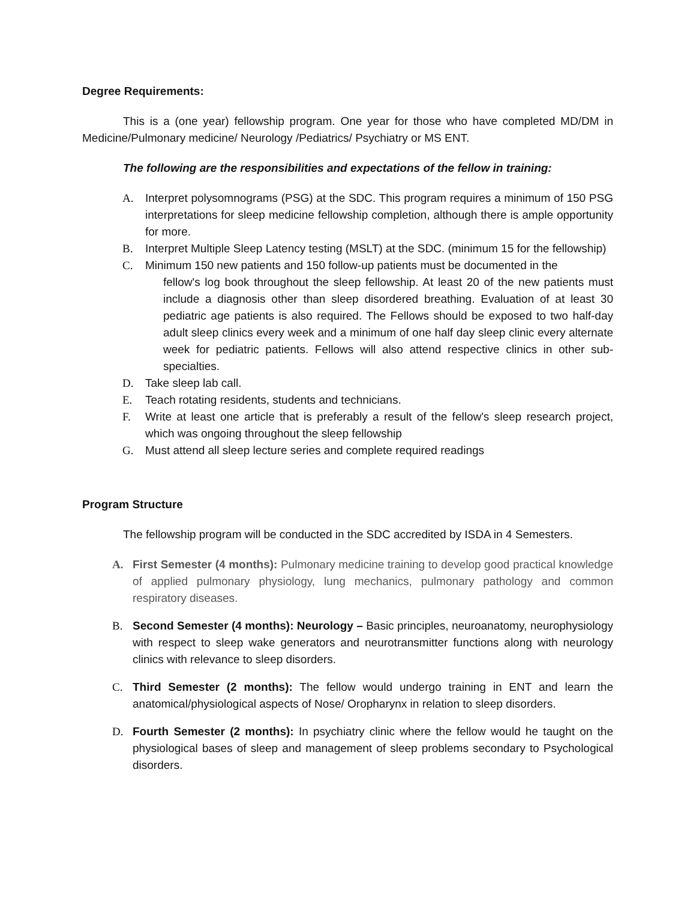Degree Requirements:
This is a (one year) fellowship program. One year for those who have completed MD/DM in Medicine/Pulmonary medicine/ Neurology /Pediatrics/ Psychiatry or MS ENT.
The following are the responsibilities and expectations of the fellow in training:
A. Interpret polysomnograms (PSG) at the SDC. This program requires a minimum of 150 PSG interpretations for sleep medicine fellowship completion, although there is ample opportunity for more.
B. Interpret Multiple Sleep Latency testing (MSLT) at the SDC. (minimum 15 for the fellowship)
C. Minimum 150 new patients and 150 follow-up patients must be documented in the
fellow's log book throughout the sleep fellowship. At least 20 of the new patients must include a diagnosis other than sleep disordered breathing. Evaluation of at least 30 pediatric age patients is also required. The Fellows should be exposed to two half-day adult sleep clinics every week and a minimum of one half day sleep clinic every alternate week for pediatric patients. Fellows will also attend respective clinics in other sub-specialties.
D. Take sleep lab call.
E. Teach rotating residents, students and technicians.
F. Write at least one article that is preferably a result of the fellow's sleep research project, which was ongoing throughout the sleep fellowship
G. Must attend all sleep lecture series and complete required readings
Program Structure
The fellowship program will be conducted in the SDC accredited by ISDA in 4 Semesters.
A. First Semester (4 months): Pulmonary medicine training to develop good practical knowledge of applied pulmonary physiology, lung mechanics, pulmonary pathology and common respiratory diseases.
B. Second Semester (4 months): Neurology – Basic principles, neuroanatomy, neurophysiology with respect to sleep wake generators and neurotransmitter functions along with neurology clinics with relevance to sleep disorders.
C. Third Semester (2 months): The fellow would undergo training in ENT and learn the anatomical/physiological aspects of Nose/ Oropharynx in relation to sleep disorders.
D. Fourth Semester (2 months): In psychiatry clinic where the fellow would he taught on the physiological bases of sleep and management of sleep problems secondary to Psychological disorders.